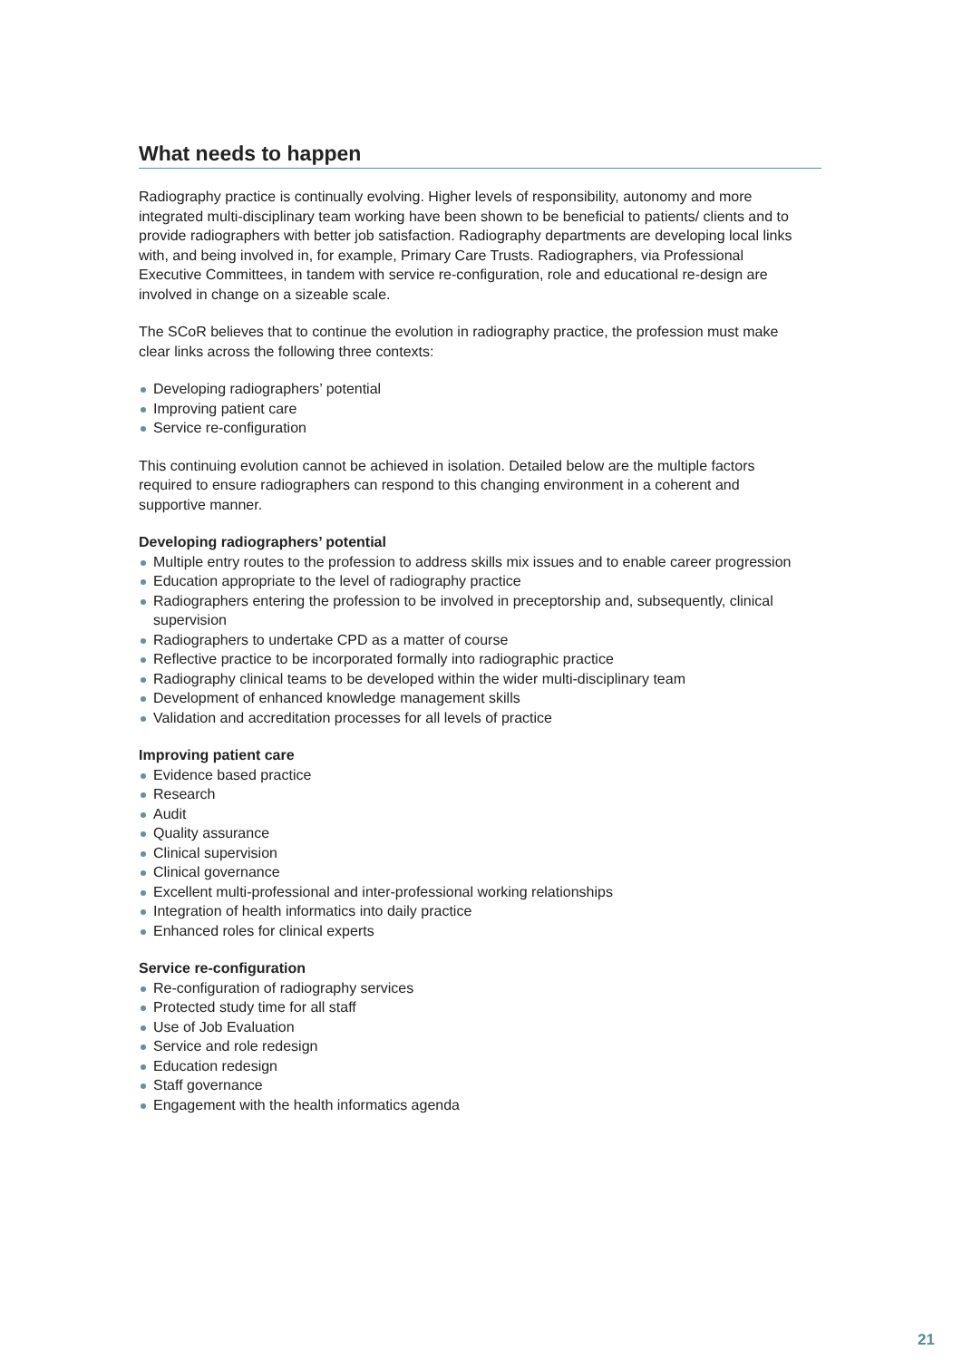What needs to happen
Radiography practice is continually evolving. Higher levels of responsibility, autonomy and more integrated multi-disciplinary team working have been shown to be beneficial to patients/ clients and to provide radiographers with better job satisfaction. Radiography departments are developing local links with, and being involved in, for example, Primary Care Trusts. Radiographers, via Professional Executive Committees, in tandem with service re-configuration, role and educational re-design are involved in change on a sizeable scale.
The SCoR believes that to continue the evolution in radiography practice, the profession must make clear links across the following three contexts:
Developing radiographers’ potential
Improving patient care
Service re-configuration
This continuing evolution cannot be achieved in isolation. Detailed below are the multiple factors required to ensure radiographers can respond to this changing environment in a coherent and supportive manner.
Developing radiographers’ potential
Multiple entry routes to the profession to address skills mix issues and to enable career progression
Education appropriate to the level of radiography practice
Radiographers entering the profession to be involved in preceptorship and, subsequently, clinical supervision
Radiographers to undertake CPD as a matter of course
Reflective practice to be incorporated formally into radiographic practice
Radiography clinical teams to be developed within the wider multi-disciplinary team
Development of enhanced knowledge management skills
Validation and accreditation processes for all levels of practice
Improving patient care
Evidence based practice
Research
Audit
Quality assurance
Clinical supervision
Clinical governance
Excellent multi-professional and inter-professional working relationships
Integration of health informatics into daily practice
Enhanced roles for clinical experts
Service re-configuration
Re-configuration of radiography services
Protected study time for all staff
Use of Job Evaluation
Service and role redesign
Education redesign
Staff governance
Engagement with the health informatics agenda
21